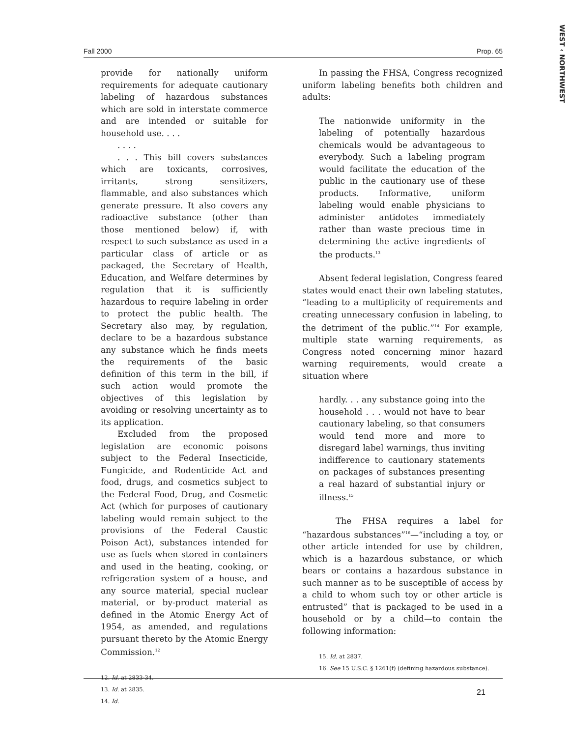WEST ‹ NORTHWEST
Fall 2000 Prop. 65
provide for nationally uniform requirements for adequate cautionary labeling of hazardous substances which are sold in interstate commerce and are intended or suitable for household use. . . .
. . . .
. . . This bill covers substances which are toxicants, corrosives, irritants, strong sensitizers, flammable, and also substances which generate pressure. It also covers any radioactive substance (other than those mentioned below) if, with respect to such substance as used in a particular class of article or as packaged, the Secretary of Health, Education, and Welfare determines by regulation that it is sufficiently hazardous to require labeling in order to protect the public health. The Secretary also may, by regulation, declare to be a hazardous substance any substance which he finds meets the requirements of the basic definition of this term in the bill, if such action would promote the objectives of this legislation by avoiding or resolving uncertainty as to its application.
Excluded from the proposed legislation are economic poisons subject to the Federal Insecticide, Fungicide, and Rodenticide Act and food, drugs, and cosmetics subject to the Federal Food, Drug, and Cosmetic Act (which for purposes of cautionary labeling would remain subject to the provisions of the Federal Caustic Poison Act), substances intended for use as fuels when stored in containers and used in the heating, cooking, or refrigeration system of a house, and any source material, special nuclear material, or by-product material as defined in the Atomic Energy Act of 1954, as amended, and regulations pursuant thereto by the Atomic Energy Commission.<sup>12</sup>
12. Id. at 2833-34.
13. Id. at 2835.
14. Id.
In passing the FHSA, Congress recognized uniform labeling benefits both children and adults:
The nationwide uniformity in the labeling of potentially hazardous chemicals would be advantageous to everybody. Such a labeling program would facilitate the education of the public in the cautionary use of these products. Informative, uniform labeling would enable physicians to administer antidotes immediately rather than waste precious time in determining the active ingredients of the products.<sup>13</sup>
Absent federal legislation, Congress feared states would enact their own labeling statutes, “leading to a multiplicity of requirements and creating unnecessary confusion in labeling, to the detriment of the public.”<sup>14</sup> For example, multiple state warning requirements, as Congress noted concerning minor hazard warning requirements, would create a situation where
hardly. . . any substance going into the household . . . would not have to bear cautionary labeling, so that consumers would tend more and more to disregard label warnings, thus inviting indifference to cautionary statements on packages of substances presenting a real hazard of substantial injury or illness.<sup>15</sup>
The FHSA requires a label for “hazardous substances”<sup>16</sup>—“including a toy, or other article intended for use by children, which is a hazardous substance, or which bears or contains a hazardous substance in such manner as to be susceptible of access by a child to whom such toy or other article is entrusted” that is packaged to be used in a household or by a child—to contain the following information:
15. Id. at 2837.
16. See 15 U.S.C. § 1261(f) (defining hazardous substance).
21